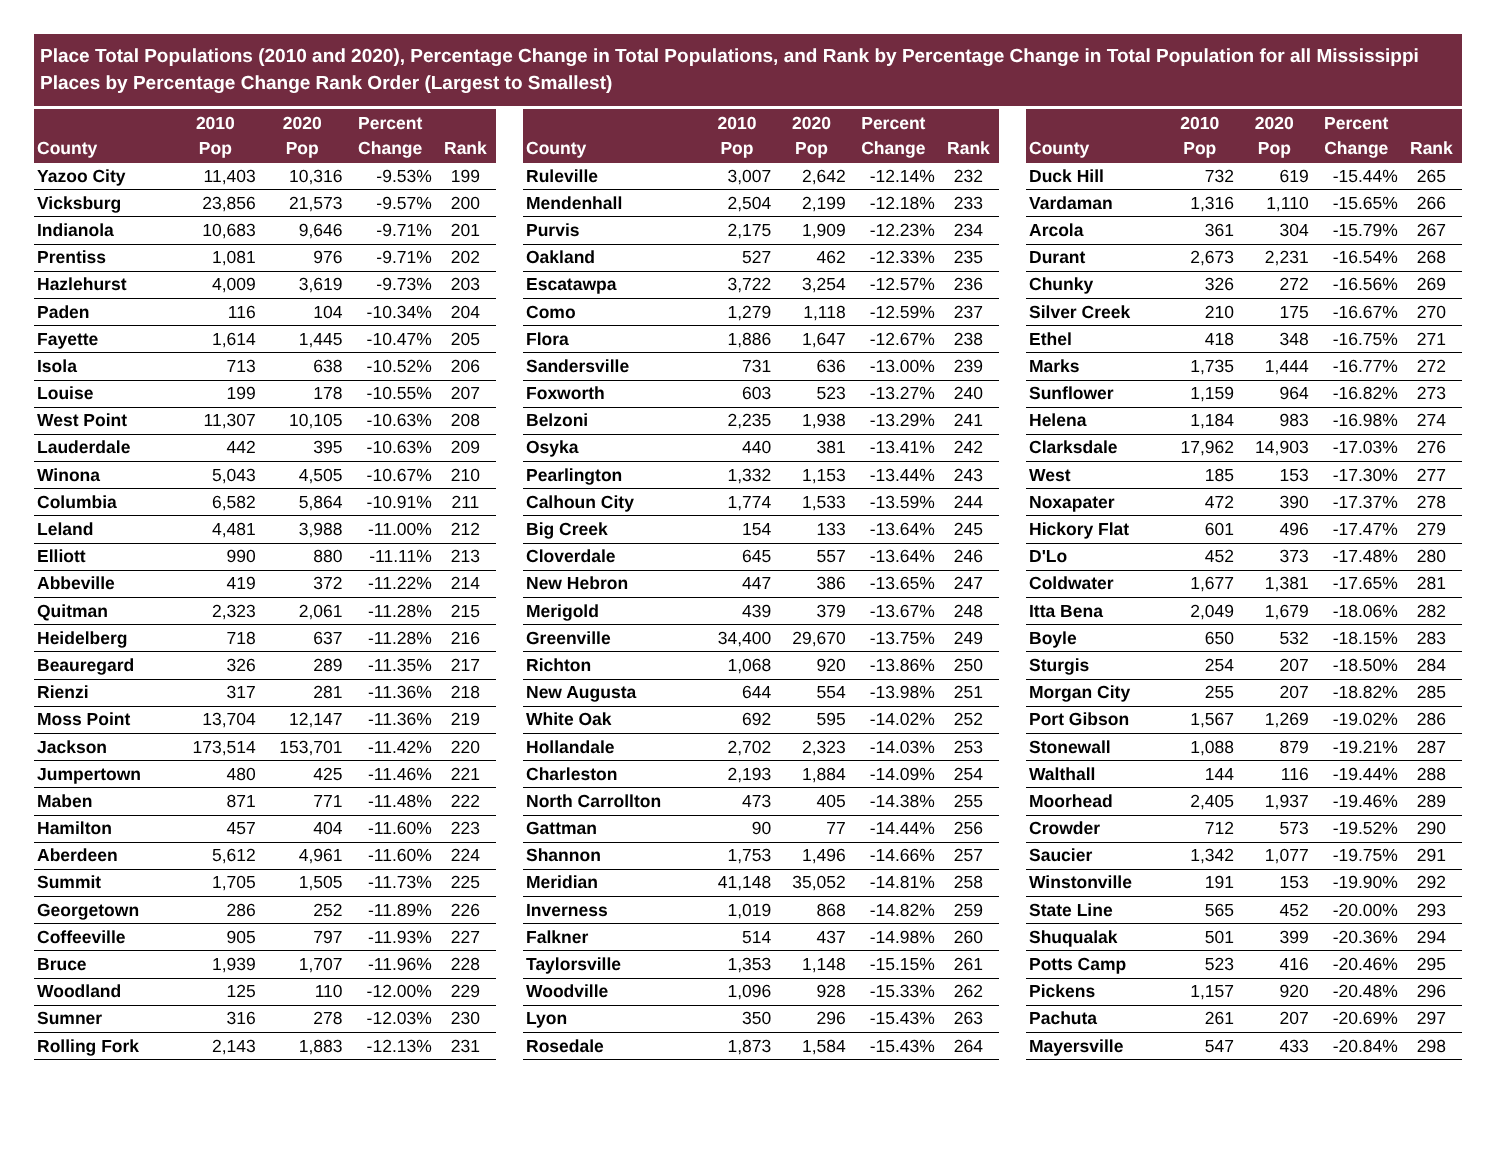Place Total Populations (2010 and 2020), Percentage Change in Total Populations, and Rank by Percentage Change in Total Population for all Mississippi Places by Percentage Change Rank Order (Largest to Smallest)
| County | 2010 Pop | 2020 Pop | Percent Change | Rank |
| --- | --- | --- | --- | --- |
| Yazoo City | 11,403 | 10,316 | -9.53% | 199 |
| Vicksburg | 23,856 | 21,573 | -9.57% | 200 |
| Indianola | 10,683 | 9,646 | -9.71% | 201 |
| Prentiss | 1,081 | 976 | -9.71% | 202 |
| Hazlehurst | 4,009 | 3,619 | -9.73% | 203 |
| Paden | 116 | 104 | -10.34% | 204 |
| Fayette | 1,614 | 1,445 | -10.47% | 205 |
| Isola | 713 | 638 | -10.52% | 206 |
| Louise | 199 | 178 | -10.55% | 207 |
| West Point | 11,307 | 10,105 | -10.63% | 208 |
| Lauderdale | 442 | 395 | -10.63% | 209 |
| Winona | 5,043 | 4,505 | -10.67% | 210 |
| Columbia | 6,582 | 5,864 | -10.91% | 211 |
| Leland | 4,481 | 3,988 | -11.00% | 212 |
| Elliott | 990 | 880 | -11.11% | 213 |
| Abbeville | 419 | 372 | -11.22% | 214 |
| Quitman | 2,323 | 2,061 | -11.28% | 215 |
| Heidelberg | 718 | 637 | -11.28% | 216 |
| Beauregard | 326 | 289 | -11.35% | 217 |
| Rienzi | 317 | 281 | -11.36% | 218 |
| Moss Point | 13,704 | 12,147 | -11.36% | 219 |
| Jackson | 173,514 | 153,701 | -11.42% | 220 |
| Jumpertown | 480 | 425 | -11.46% | 221 |
| Maben | 871 | 771 | -11.48% | 222 |
| Hamilton | 457 | 404 | -11.60% | 223 |
| Aberdeen | 5,612 | 4,961 | -11.60% | 224 |
| Summit | 1,705 | 1,505 | -11.73% | 225 |
| Georgetown | 286 | 252 | -11.89% | 226 |
| Coffeeville | 905 | 797 | -11.93% | 227 |
| Bruce | 1,939 | 1,707 | -11.96% | 228 |
| Woodland | 125 | 110 | -12.00% | 229 |
| Sumner | 316 | 278 | -12.03% | 230 |
| Rolling Fork | 2,143 | 1,883 | -12.13% | 231 |
| County | 2010 Pop | 2020 Pop | Percent Change | Rank |
| --- | --- | --- | --- | --- |
| Ruleville | 3,007 | 2,642 | -12.14% | 232 |
| Mendenhall | 2,504 | 2,199 | -12.18% | 233 |
| Purvis | 2,175 | 1,909 | -12.23% | 234 |
| Oakland | 527 | 462 | -12.33% | 235 |
| Escatawpa | 3,722 | 3,254 | -12.57% | 236 |
| Como | 1,279 | 1,118 | -12.59% | 237 |
| Flora | 1,886 | 1,647 | -12.67% | 238 |
| Sandersville | 731 | 636 | -13.00% | 239 |
| Foxworth | 603 | 523 | -13.27% | 240 |
| Belzoni | 2,235 | 1,938 | -13.29% | 241 |
| Osyka | 440 | 381 | -13.41% | 242 |
| Pearlington | 1,332 | 1,153 | -13.44% | 243 |
| Calhoun City | 1,774 | 1,533 | -13.59% | 244 |
| Big Creek | 154 | 133 | -13.64% | 245 |
| Cloverdale | 645 | 557 | -13.64% | 246 |
| New Hebron | 447 | 386 | -13.65% | 247 |
| Merigold | 439 | 379 | -13.67% | 248 |
| Greenville | 34,400 | 29,670 | -13.75% | 249 |
| Richton | 1,068 | 920 | -13.86% | 250 |
| New Augusta | 644 | 554 | -13.98% | 251 |
| White Oak | 692 | 595 | -14.02% | 252 |
| Hollandale | 2,702 | 2,323 | -14.03% | 253 |
| Charleston | 2,193 | 1,884 | -14.09% | 254 |
| North Carrollton | 473 | 405 | -14.38% | 255 |
| Gattman | 90 | 77 | -14.44% | 256 |
| Shannon | 1,753 | 1,496 | -14.66% | 257 |
| Meridian | 41,148 | 35,052 | -14.81% | 258 |
| Inverness | 1,019 | 868 | -14.82% | 259 |
| Falkner | 514 | 437 | -14.98% | 260 |
| Taylorsville | 1,353 | 1,148 | -15.15% | 261 |
| Woodville | 1,096 | 928 | -15.33% | 262 |
| Lyon | 350 | 296 | -15.43% | 263 |
| Rosedale | 1,873 | 1,584 | -15.43% | 264 |
| County | 2010 Pop | 2020 Pop | Percent Change | Rank |
| --- | --- | --- | --- | --- |
| Duck Hill | 732 | 619 | -15.44% | 265 |
| Vardaman | 1,316 | 1,110 | -15.65% | 266 |
| Arcola | 361 | 304 | -15.79% | 267 |
| Durant | 2,673 | 2,231 | -16.54% | 268 |
| Chunky | 326 | 272 | -16.56% | 269 |
| Silver Creek | 210 | 175 | -16.67% | 270 |
| Ethel | 418 | 348 | -16.75% | 271 |
| Marks | 1,735 | 1,444 | -16.77% | 272 |
| Sunflower | 1,159 | 964 | -16.82% | 273 |
| Helena | 1,184 | 983 | -16.98% | 274 |
| Clarksdale | 17,962 | 14,903 | -17.03% | 276 |
| West | 185 | 153 | -17.30% | 277 |
| Noxapater | 472 | 390 | -17.37% | 278 |
| Hickory Flat | 601 | 496 | -17.47% | 279 |
| D'Lo | 452 | 373 | -17.48% | 280 |
| Coldwater | 1,677 | 1,381 | -17.65% | 281 |
| Itta Bena | 2,049 | 1,679 | -18.06% | 282 |
| Boyle | 650 | 532 | -18.15% | 283 |
| Sturgis | 254 | 207 | -18.50% | 284 |
| Morgan City | 255 | 207 | -18.82% | 285 |
| Port Gibson | 1,567 | 1,269 | -19.02% | 286 |
| Stonewall | 1,088 | 879 | -19.21% | 287 |
| Walthall | 144 | 116 | -19.44% | 288 |
| Moorhead | 2,405 | 1,937 | -19.46% | 289 |
| Crowder | 712 | 573 | -19.52% | 290 |
| Saucier | 1,342 | 1,077 | -19.75% | 291 |
| Winstonville | 191 | 153 | -19.90% | 292 |
| State Line | 565 | 452 | -20.00% | 293 |
| Shuqualak | 501 | 399 | -20.36% | 294 |
| Potts Camp | 523 | 416 | -20.46% | 295 |
| Pickens | 1,157 | 920 | -20.48% | 296 |
| Pachuta | 261 | 207 | -20.69% | 297 |
| Mayersville | 547 | 433 | -20.84% | 298 |